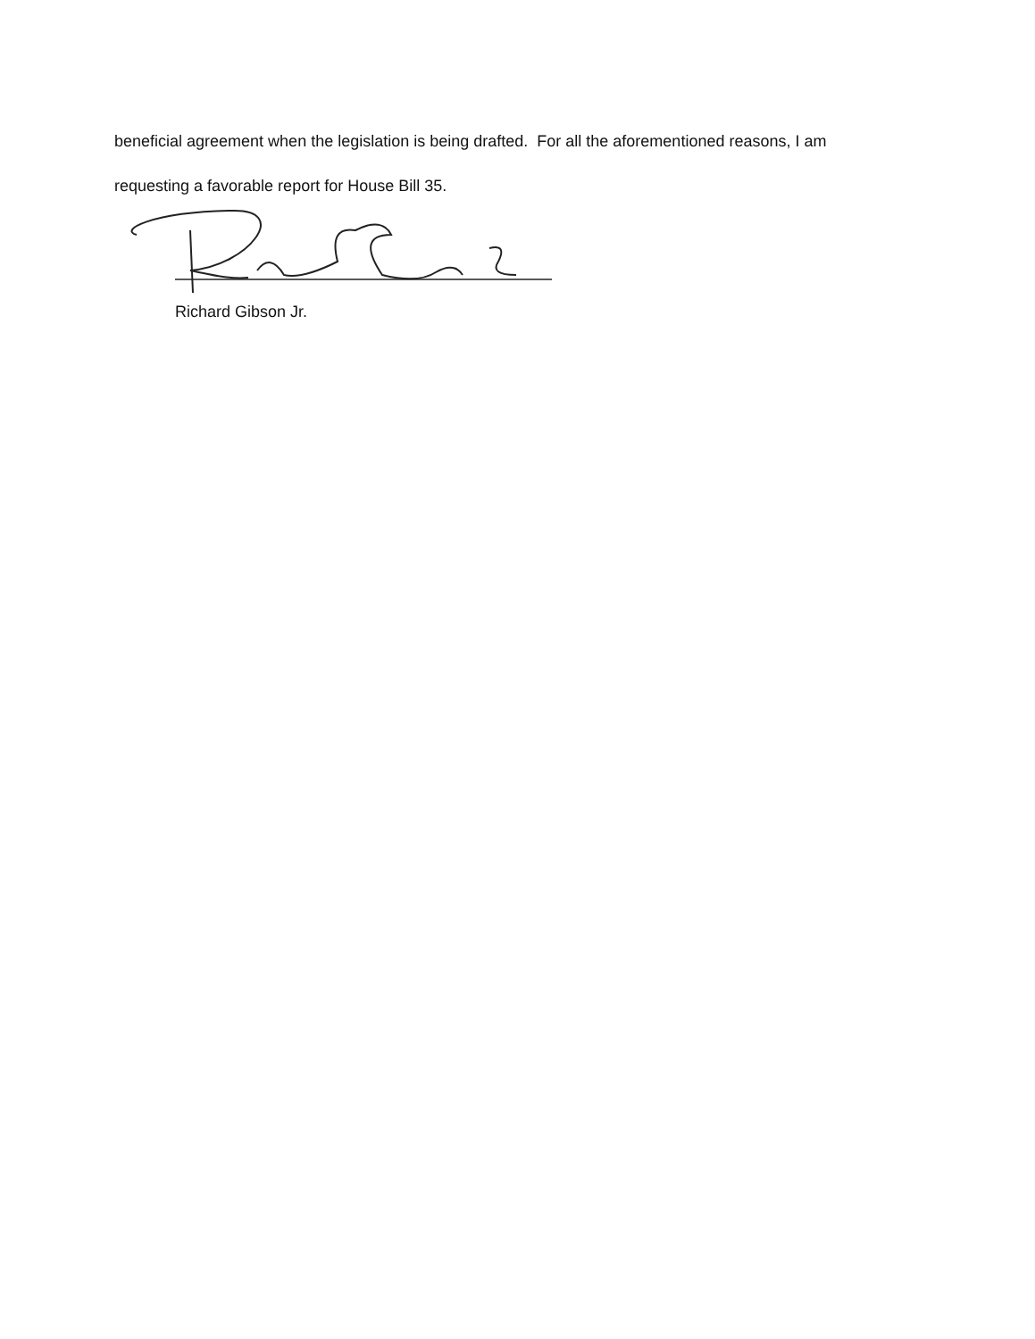beneficial agreement when the legislation is being drafted. For all the aforementioned reasons, I am
requesting a favorable report for House Bill 35.
Richard Gibson Jr.